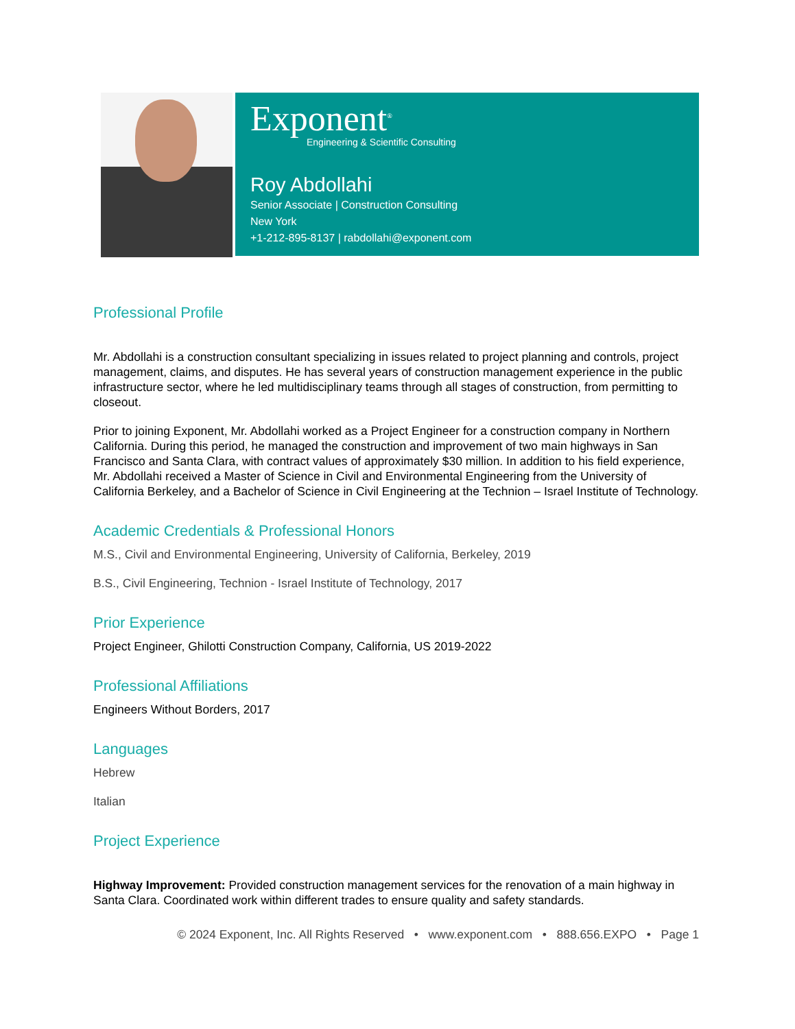Exponent<sup>®</sup>
Engineering & Scientific Consulting
Roy Abdollahi
Senior Associate | Construction Consulting
New York
+1-212-895-8137 | rabdollahi@exponent.com
Professional Profile
Mr. Abdollahi is a construction consultant specializing in issues related to project planning and controls, project management, claims, and disputes. He has several years of construction management experience in the public infrastructure sector, where he led multidisciplinary teams through all stages of construction, from permitting to closeout.
Prior to joining Exponent, Mr. Abdollahi worked as a Project Engineer for a construction company in Northern California. During this period, he managed the construction and improvement of two main highways in San Francisco and Santa Clara, with contract values of approximately $30 million. In addition to his field experience, Mr. Abdollahi received a Master of Science in Civil and Environmental Engineering from the University of California Berkeley, and a Bachelor of Science in Civil Engineering at the Technion – Israel Institute of Technology.
Academic Credentials & Professional Honors
M.S., Civil and Environmental Engineering, University of California, Berkeley, 2019
B.S., Civil Engineering, Technion - Israel Institute of Technology, 2017
Prior Experience
Project Engineer, Ghilotti Construction Company, California, US 2019-2022
Professional Affiliations
Engineers Without Borders, 2017
Languages
Hebrew
Italian
Project Experience
Highway Improvement: Provided construction management services for the renovation of a main highway in Santa Clara. Coordinated work within different trades to ensure quality and safety standards.
© 2024 Exponent, Inc. All Rights Reserved • www.exponent.com • 888.656.EXPO • Page 1